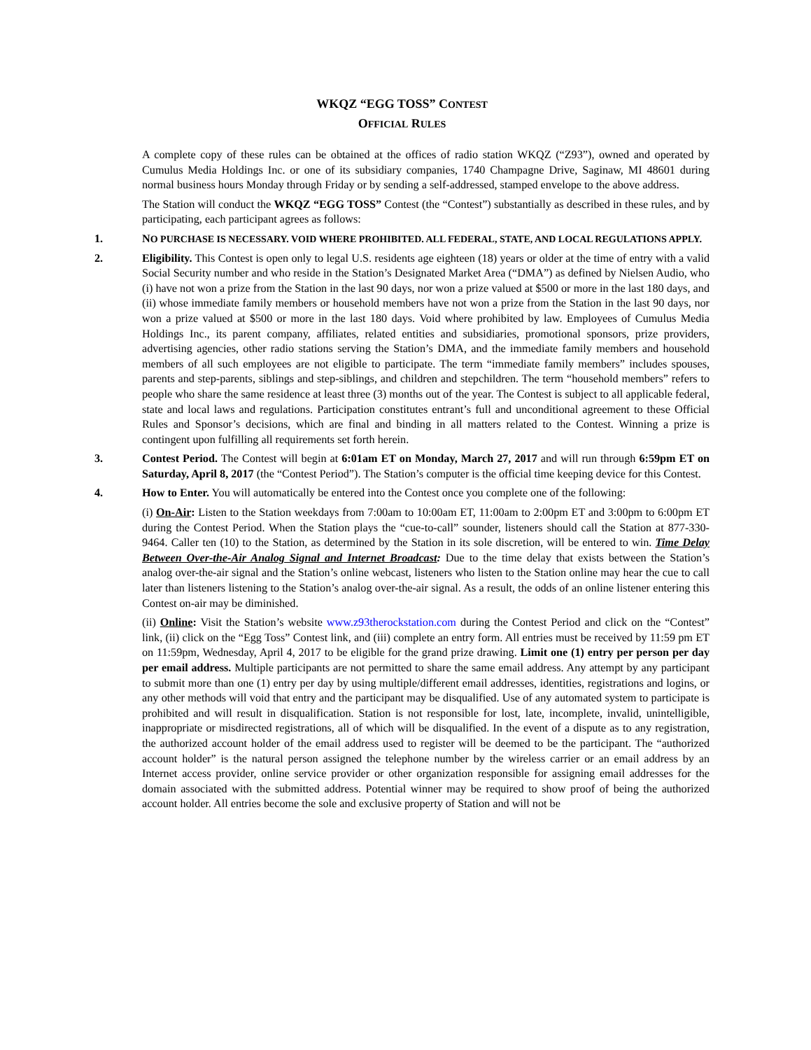WKQZ “EGG TOSS” CONTEST
OFFICIAL RULES
A complete copy of these rules can be obtained at the offices of radio station WKQZ (“Z93”), owned and operated by Cumulus Media Holdings Inc. or one of its subsidiary companies, 1740 Champagne Drive, Saginaw, MI 48601 during normal business hours Monday through Friday or by sending a self-addressed, stamped envelope to the above address.
The Station will conduct the WKQZ “EGG TOSS” Contest (the “Contest”) substantially as described in these rules, and by participating, each participant agrees as follows:
1. NO PURCHASE IS NECESSARY. VOID WHERE PROHIBITED. ALL FEDERAL, STATE, AND LOCAL REGULATIONS APPLY.
2. Eligibility. This Contest is open only to legal U.S. residents age eighteen (18) years or older at the time of entry with a valid Social Security number and who reside in the Station’s Designated Market Area (“DMA”) as defined by Nielsen Audio, who (i) have not won a prize from the Station in the last 90 days, nor won a prize valued at $500 or more in the last 180 days, and (ii) whose immediate family members or household members have not won a prize from the Station in the last 90 days, nor won a prize valued at $500 or more in the last 180 days. Void where prohibited by law. Employees of Cumulus Media Holdings Inc., its parent company, affiliates, related entities and subsidiaries, promotional sponsors, prize providers, advertising agencies, other radio stations serving the Station’s DMA, and the immediate family members and household members of all such employees are not eligible to participate. The term “immediate family members” includes spouses, parents and step-parents, siblings and step-siblings, and children and stepchildren. The term “household members” refers to people who share the same residence at least three (3) months out of the year. The Contest is subject to all applicable federal, state and local laws and regulations. Participation constitutes entrant’s full and unconditional agreement to these Official Rules and Sponsor’s decisions, which are final and binding in all matters related to the Contest. Winning a prize is contingent upon fulfilling all requirements set forth herein.
3. Contest Period. The Contest will begin at 6:01am ET on Monday, March 27, 2017 and will run through 6:59pm ET on Saturday, April 8, 2017 (the “Contest Period”). The Station’s computer is the official time keeping device for this Contest.
4. How to Enter. You will automatically be entered into the Contest once you complete one of the following:
(i) On-Air: Listen to the Station weekdays from 7:00am to 10:00am ET, 11:00am to 2:00pm ET and 3:00pm to 6:00pm ET during the Contest Period. When the Station plays the “cue-to-call” sounder, listeners should call the Station at 877-330-9464. Caller ten (10) to the Station, as determined by the Station in its sole discretion, will be entered to win. Time Delay Between Over-the-Air Analog Signal and Internet Broadcast: Due to the time delay that exists between the Station’s analog over-the-air signal and the Station’s online webcast, listeners who listen to the Station online may hear the cue to call later than listeners listening to the Station’s analog over-the-air signal. As a result, the odds of an online listener entering this Contest on-air may be diminished.
(ii) Online: Visit the Station’s website www.z93therockstation.com during the Contest Period and click on the “Contest” link, (ii) click on the “Egg Toss” Contest link, and (iii) complete an entry form. All entries must be received by 11:59 pm ET on 11:59pm, Wednesday, April 4, 2017 to be eligible for the grand prize drawing. Limit one (1) entry per person per day per email address. Multiple participants are not permitted to share the same email address. Any attempt by any participant to submit more than one (1) entry per day by using multiple/different email addresses, identities, registrations and logins, or any other methods will void that entry and the participant may be disqualified. Use of any automated system to participate is prohibited and will result in disqualification. Station is not responsible for lost, late, incomplete, invalid, unintelligible, inappropriate or misdirected registrations, all of which will be disqualified. In the event of a dispute as to any registration, the authorized account holder of the email address used to register will be deemed to be the participant. The “authorized account holder” is the natural person assigned the telephone number by the wireless carrier or an email address by an Internet access provider, online service provider or other organization responsible for assigning email addresses for the domain associated with the submitted address. Potential winner may be required to show proof of being the authorized account holder. All entries become the sole and exclusive property of Station and will not be